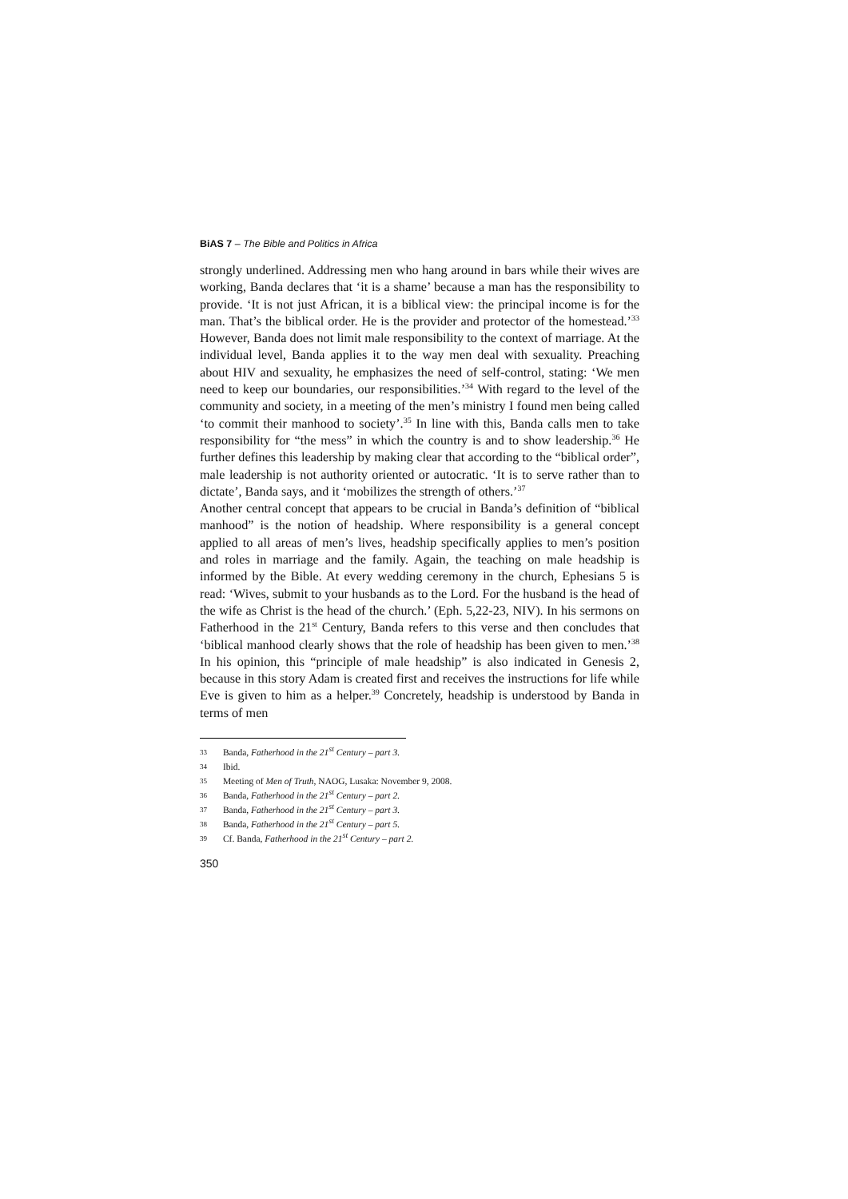BiAS 7 – The Bible and Politics in Africa
strongly underlined. Addressing men who hang around in bars while their wives are working, Banda declares that ‘it is a shame’ because a man has the responsibility to provide. ‘It is not just African, it is a biblical view: the principal income is for the man. That’s the biblical order. He is the provider and protector of the homestead.’<sup>33</sup> However, Banda does not limit male responsibility to the context of marriage. At the individual level, Banda applies it to the way men deal with sexuality. Preaching about HIV and sexuality, he emphasizes the need of self-control, stating: ‘We men need to keep our boundaries, our responsibilities.’<sup>34</sup> With regard to the level of the community and society, in a meeting of the men’s ministry I found men being called ‘to commit their manhood to society’.<sup>35</sup> In line with this, Banda calls men to take responsibility for “the mess” in which the country is and to show leadership.<sup>36</sup> He further defines this leadership by making clear that according to the “biblical order”, male leadership is not authority oriented or autocratic. ‘It is to serve rather than to dictate’, Banda says, and it ‘mobilizes the strength of others.’<sup>37</sup>
Another central concept that appears to be crucial in Banda’s definition of “biblical manhood” is the notion of headship. Where responsibility is a general concept applied to all areas of men’s lives, headship specifically applies to men’s position and roles in marriage and the family. Again, the teaching on male headship is informed by the Bible. At every wedding ceremony in the church, Ephesians 5 is read: ‘Wives, submit to your husbands as to the Lord. For the husband is the head of the wife as Christ is the head of the church.’ (Eph. 5,22-23, NIV). In his sermons on Fatherhood in the 21<sup>st</sup> Century, Banda refers to this verse and then concludes that ‘biblical manhood clearly shows that the role of headship has been given to men.’<sup>38</sup> In his opinion, this “principle of male headship” is also indicated in Genesis 2, because in this story Adam is created first and receives the instructions for life while Eve is given to him as a helper.<sup>39</sup> Concretely, headship is understood by Banda in terms of men
33 Banda, Fatherhood in the 21<sup>st</sup> Century – part 3.
34 Ibid.
35 Meeting of Men of Truth, NAOG, Lusaka: November 9, 2008.
36 Banda, Fatherhood in the 21<sup>st</sup> Century – part 2.
37 Banda, Fatherhood in the 21<sup>st</sup> Century – part 3.
38 Banda, Fatherhood in the 21<sup>st</sup> Century – part 5.
39 Cf. Banda, Fatherhood in the 21<sup>st</sup> Century – part 2.
350